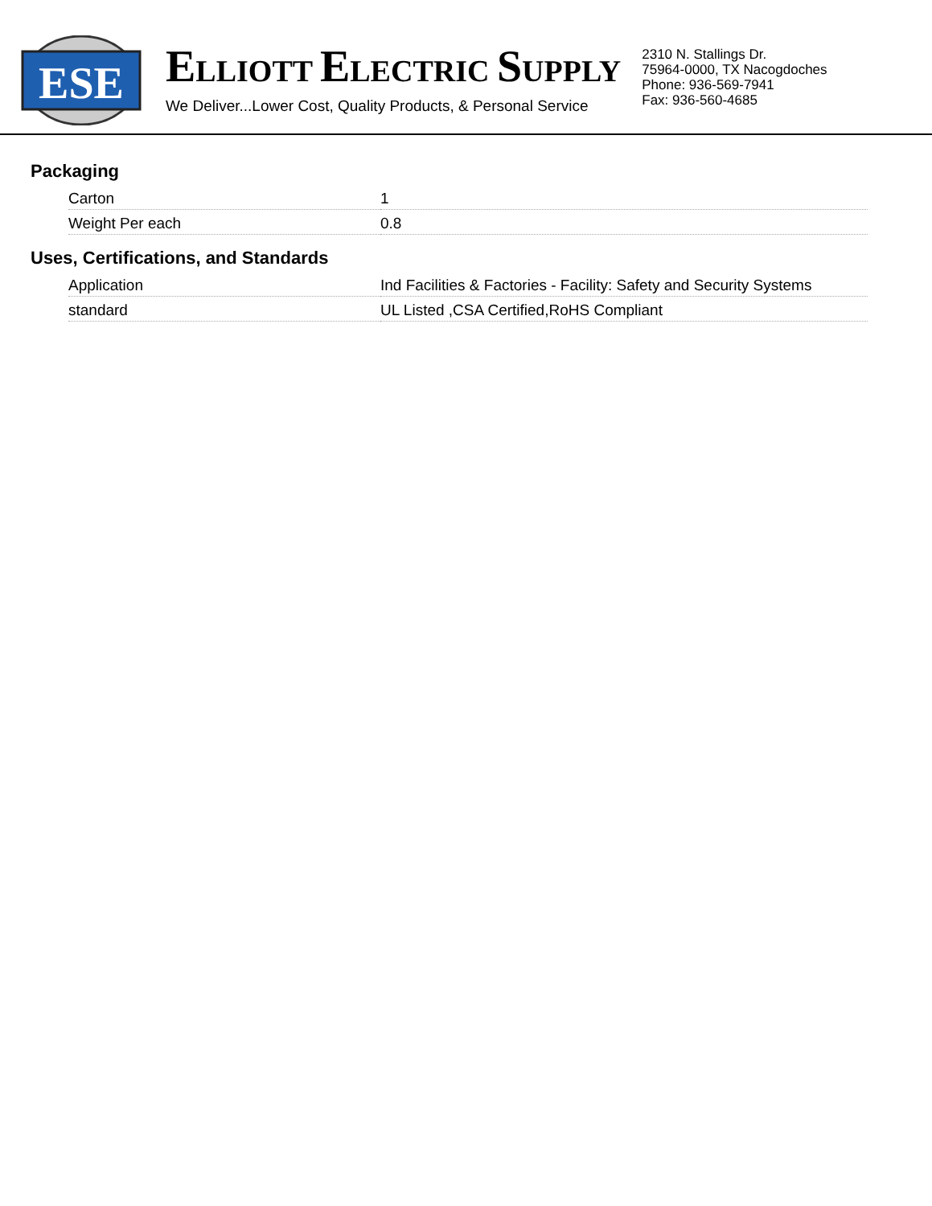ESE
ELLIOTT ELECTRIC SUPPLY
We Deliver...Lower Cost, Quality Products, & Personal Service
2310 N. Stallings Dr.
75964-0000, TX Nacogdoches
Phone: 936-569-7941
Fax: 936-560-4685
Packaging
| Carton | 1 |
| Weight Per each | 0.8 |
Uses, Certifications, and Standards
| Application | Ind Facilities & Factories - Facility: Safety and Security Systems |
| standard | UL Listed ,CSA Certified,RoHS Compliant |